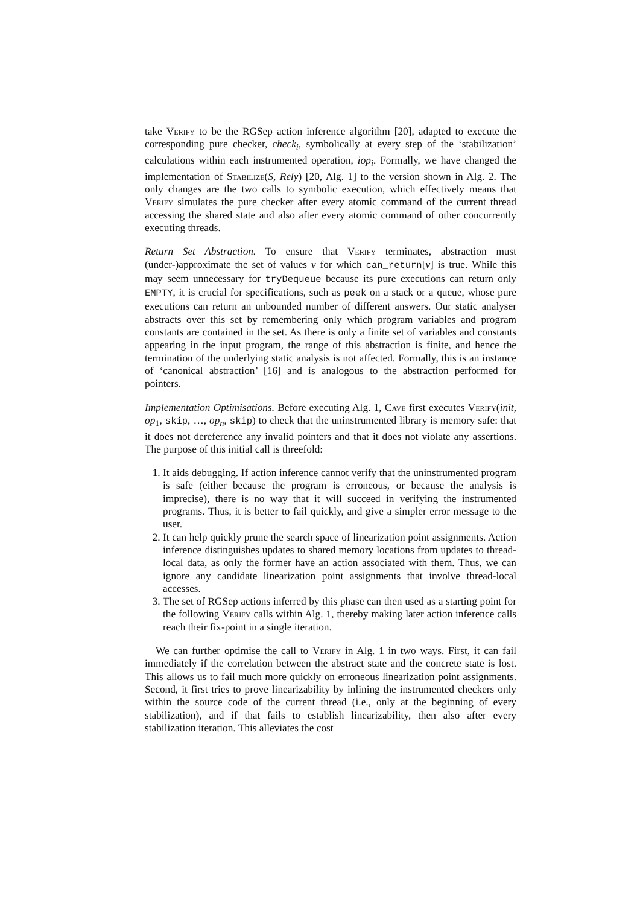take Verify to be the RGSep action inference algorithm [20], adapted to execute the corresponding pure checker, check<sub>i</sub>, symbolically at every step of the ‘stabilization’ calculations within each instrumented operation, iop<sub>i</sub>. Formally, we have changed the implementation of Stabilize(S, Rely) [20, Alg. 1] to the version shown in Alg. 2. The only changes are the two calls to symbolic execution, which effectively means that Verify simulates the pure checker after every atomic command of the current thread accessing the shared state and also after every atomic command of other concurrently executing threads.
Return Set Abstraction. To ensure that Verify terminates, abstraction must (under-)approximate the set of values v for which can_return[v] is true. While this may seem unnecessary for tryDequeue because its pure executions can return only EMPTY, it is crucial for specifications, such as peek on a stack or a queue, whose pure executions can return an unbounded number of different answers. Our static analyser abstracts over this set by remembering only which program variables and program constants are contained in the set. As there is only a finite set of variables and constants appearing in the input program, the range of this abstraction is finite, and hence the termination of the underlying static analysis is not affected. Formally, this is an instance of ‘canonical abstraction’ [16] and is analogous to the abstraction performed for pointers.
Implementation Optimisations. Before executing Alg. 1, Cave first executes Verify(init, op<sub>1</sub>, skip, …, op<sub>n</sub>, skip) to check that the uninstrumented library is memory safe: that it does not dereference any invalid pointers and that it does not violate any assertions. The purpose of this initial call is threefold:
1. It aids debugging. If action inference cannot verify that the uninstrumented program is safe (either because the program is erroneous, or because the analysis is imprecise), there is no way that it will succeed in verifying the instrumented programs. Thus, it is better to fail quickly, and give a simpler error message to the user.
2. It can help quickly prune the search space of linearization point assignments. Action inference distinguishes updates to shared memory locations from updates to thread-local data, as only the former have an action associated with them. Thus, we can ignore any candidate linearization point assignments that involve thread-local accesses.
3. The set of RGSep actions inferred by this phase can then used as a starting point for the following Verify calls within Alg. 1, thereby making later action inference calls reach their fix-point in a single iteration.
We can further optimise the call to Verify in Alg. 1 in two ways. First, it can fail immediately if the correlation between the abstract state and the concrete state is lost. This allows us to fail much more quickly on erroneous linearization point assignments. Second, it first tries to prove linearizability by inlining the instrumented checkers only within the source code of the current thread (i.e., only at the beginning of every stabilization), and if that fails to establish linearizability, then also after every stabilization iteration. This alleviates the cost